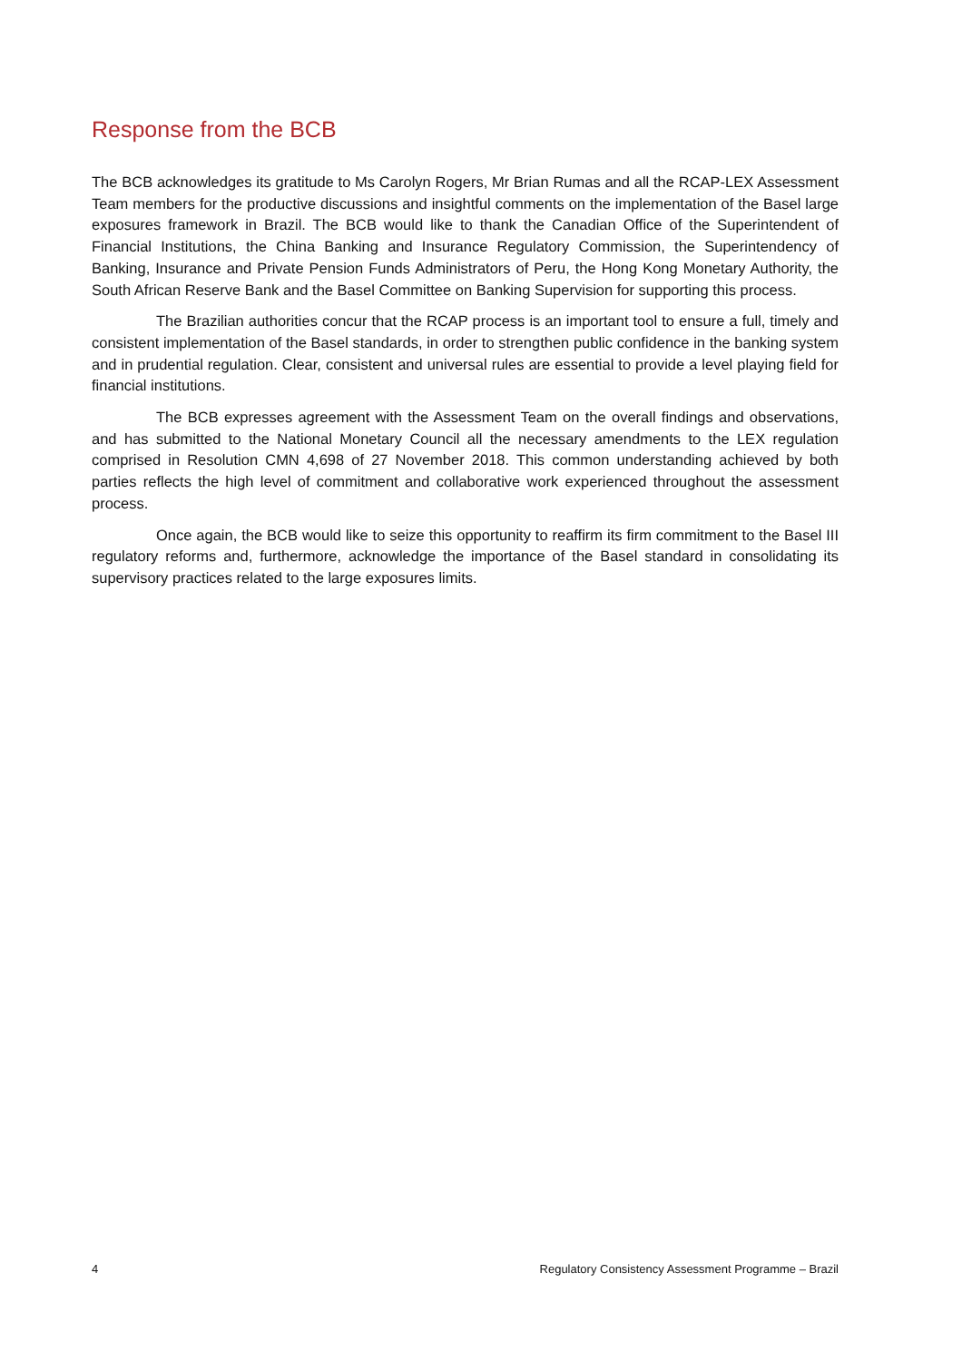Response from the BCB
The BCB acknowledges its gratitude to Ms Carolyn Rogers, Mr Brian Rumas and all the RCAP-LEX Assessment Team members for the productive discussions and insightful comments on the implementation of the Basel large exposures framework in Brazil. The BCB would like to thank the Canadian Office of the Superintendent of Financial Institutions, the China Banking and Insurance Regulatory Commission, the Superintendency of Banking, Insurance and Private Pension Funds Administrators of Peru, the Hong Kong Monetary Authority, the South African Reserve Bank and the Basel Committee on Banking Supervision for supporting this process.
The Brazilian authorities concur that the RCAP process is an important tool to ensure a full, timely and consistent implementation of the Basel standards, in order to strengthen public confidence in the banking system and in prudential regulation. Clear, consistent and universal rules are essential to provide a level playing field for financial institutions.
The BCB expresses agreement with the Assessment Team on the overall findings and observations, and has submitted to the National Monetary Council all the necessary amendments to the LEX regulation comprised in Resolution CMN 4,698 of 27 November 2018. This common understanding achieved by both parties reflects the high level of commitment and collaborative work experienced throughout the assessment process.
Once again, the BCB would like to seize this opportunity to reaffirm its firm commitment to the Basel III regulatory reforms and, furthermore, acknowledge the importance of the Basel standard in consolidating its supervisory practices related to the large exposures limits.
4 Regulatory Consistency Assessment Programme – Brazil